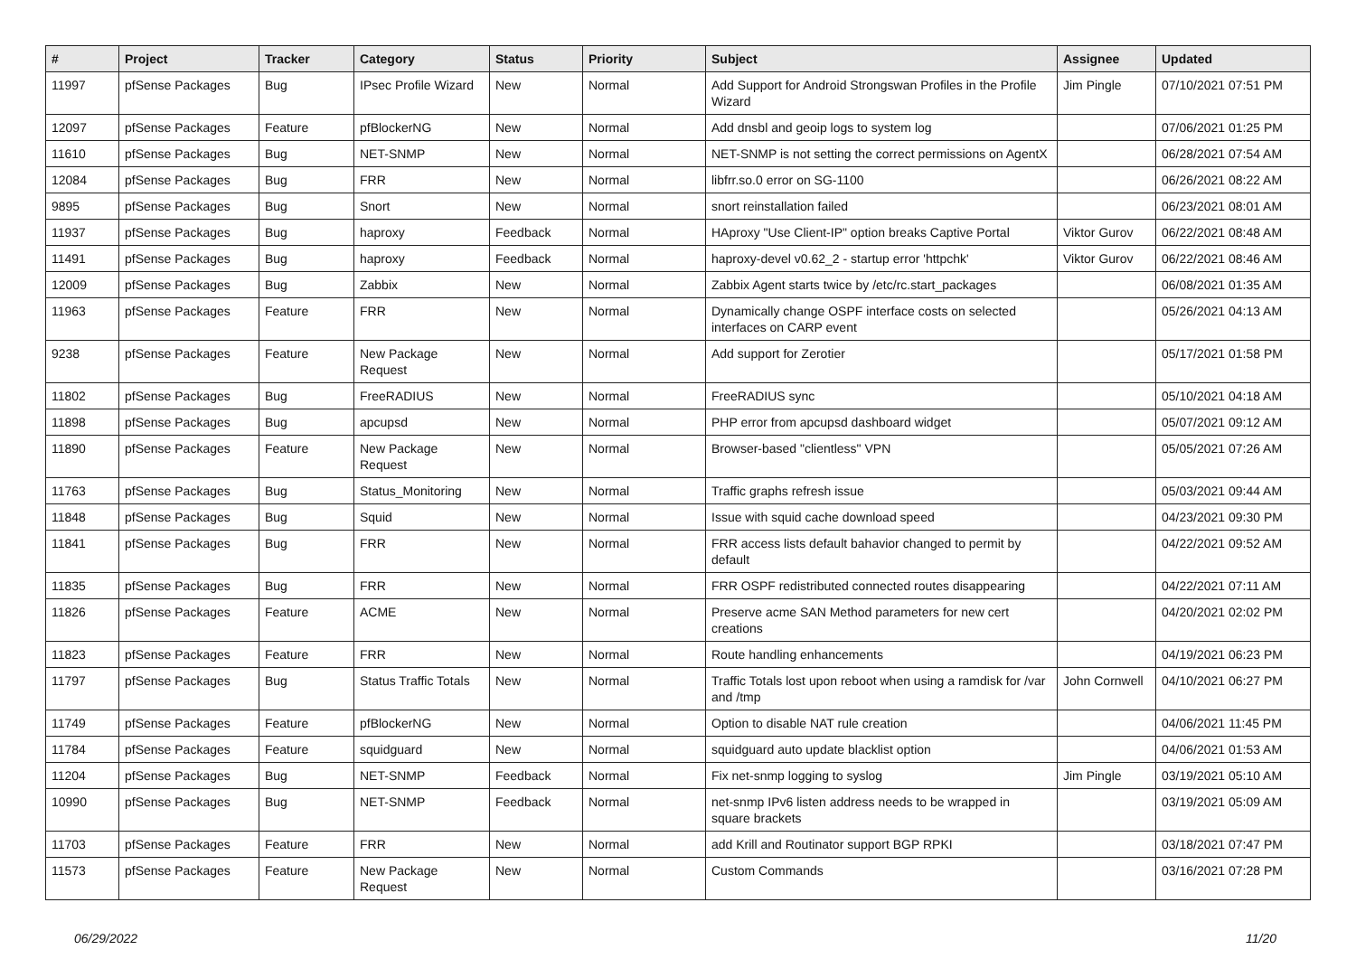| # | Project | Tracker | Category | Status | Priority | Subject | Assignee | Updated |
| --- | --- | --- | --- | --- | --- | --- | --- | --- |
| 11997 | pfSense Packages | Bug | IPsec Profile Wizard | New | Normal | Add Support for Android Strongswan Profiles in the Profile Wizard | Jim Pingle | 07/10/2021 07:51 PM |
| 12097 | pfSense Packages | Feature | pfBlockerNG | New | Normal | Add dnsbl and geoip logs to system log | | 07/06/2021 01:25 PM |
| 11610 | pfSense Packages | Bug | NET-SNMP | New | Normal | NET-SNMP is not setting the correct permissions on AgentX | | 06/28/2021 07:54 AM |
| 12084 | pfSense Packages | Bug | FRR | New | Normal | libfrr.so.0 error on SG-1100 | | 06/26/2021 08:22 AM |
| 9895 | pfSense Packages | Bug | Snort | New | Normal | snort reinstallation failed | | 06/23/2021 08:01 AM |
| 11937 | pfSense Packages | Bug | haproxy | Feedback | Normal | HAproxy "Use Client-IP" option breaks Captive Portal | Viktor Gurov | 06/22/2021 08:48 AM |
| 11491 | pfSense Packages | Bug | haproxy | Feedback | Normal | haproxy-devel v0.62_2 - startup error 'httpchk' | Viktor Gurov | 06/22/2021 08:46 AM |
| 12009 | pfSense Packages | Bug | Zabbix | New | Normal | Zabbix Agent starts twice by /etc/rc.start_packages | | 06/08/2021 01:35 AM |
| 11963 | pfSense Packages | Feature | FRR | New | Normal | Dynamically change OSPF interface costs on selected interfaces on CARP event | | 05/26/2021 04:13 AM |
| 9238 | pfSense Packages | Feature | New Package Request | New | Normal | Add support for Zerotier | | 05/17/2021 01:58 PM |
| 11802 | pfSense Packages | Bug | FreeRADIUS | New | Normal | FreeRADIUS sync | | 05/10/2021 04:18 AM |
| 11898 | pfSense Packages | Bug | apcupsd | New | Normal | PHP error from apcupsd dashboard widget | | 05/07/2021 09:12 AM |
| 11890 | pfSense Packages | Feature | New Package Request | New | Normal | Browser-based "clientless" VPN | | 05/05/2021 07:26 AM |
| 11763 | pfSense Packages | Bug | Status_Monitoring | New | Normal | Traffic graphs refresh issue | | 05/03/2021 09:44 AM |
| 11848 | pfSense Packages | Bug | Squid | New | Normal | Issue with squid cache download speed | | 04/23/2021 09:30 PM |
| 11841 | pfSense Packages | Bug | FRR | New | Normal | FRR access lists default bahavior changed to permit by default | | 04/22/2021 09:52 AM |
| 11835 | pfSense Packages | Bug | FRR | New | Normal | FRR OSPF redistributed connected routes disappearing | | 04/22/2021 07:11 AM |
| 11826 | pfSense Packages | Feature | ACME | New | Normal | Preserve acme SAN Method parameters for new cert creations | | 04/20/2021 02:02 PM |
| 11823 | pfSense Packages | Feature | FRR | New | Normal | Route handling enhancements | | 04/19/2021 06:23 PM |
| 11797 | pfSense Packages | Bug | Status Traffic Totals | New | Normal | Traffic Totals lost upon reboot when using a ramdisk for /var and /tmp | John Cornwell | 04/10/2021 06:27 PM |
| 11749 | pfSense Packages | Feature | pfBlockerNG | New | Normal | Option to disable NAT rule creation | | 04/06/2021 11:45 PM |
| 11784 | pfSense Packages | Feature | squidguard | New | Normal | squidguard auto update blacklist option | | 04/06/2021 01:53 AM |
| 11204 | pfSense Packages | Bug | NET-SNMP | Feedback | Normal | Fix net-snmp logging to syslog | Jim Pingle | 03/19/2021 05:10 AM |
| 10990 | pfSense Packages | Bug | NET-SNMP | Feedback | Normal | net-snmp IPv6 listen address needs to be wrapped in square brackets | | 03/19/2021 05:09 AM |
| 11703 | pfSense Packages | Feature | FRR | New | Normal | add Krill and Routinator support BGP RPKI | | 03/18/2021 07:47 PM |
| 11573 | pfSense Packages | Feature | New Package Request | New | Normal | Custom Commands | | 03/16/2021 07:28 PM |
06/29/2022 11/20